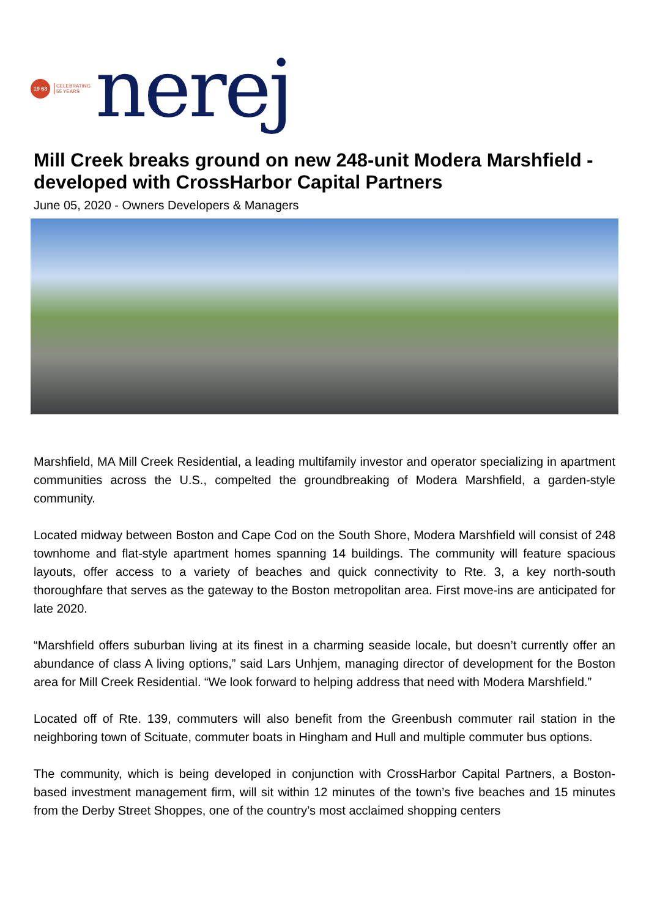19 63
CELEBRATING
55 YEARS
nerej
Mill Creek breaks ground on new 248-unit Modera Marshfield - developed with CrossHarbor Capital Partners
June 05, 2020 - Owners Developers & Managers
Marshfield, MA Mill Creek Residential, a leading multifamily investor and operator specializing in apartment communities across the U.S., compelted the groundbreaking of Modera Marshfield, a garden-style community.
Located midway between Boston and Cape Cod on the South Shore, Modera Marshfield will consist of 248 townhome and flat-style apartment homes spanning 14 buildings. The community will feature spacious layouts, offer access to a variety of beaches and quick connectivity to Rte. 3, a key north-south thoroughfare that serves as the gateway to the Boston metropolitan area. First move-ins are anticipated for late 2020.
“Marshfield offers suburban living at its finest in a charming seaside locale, but doesn’t currently offer an abundance of class A living options,” said Lars Unhjem, managing director of development for the Boston area for Mill Creek Residential. “We look forward to helping address that need with Modera Marshfield.”
Located off of Rte. 139, commuters will also benefit from the Greenbush commuter rail station in the neighboring town of Scituate, commuter boats in Hingham and Hull and multiple commuter bus options.
The community, which is being developed in conjunction with CrossHarbor Capital Partners, a Boston-based investment management firm, will sit within 12 minutes of the town’s five beaches and 15 minutes from the Derby Street Shoppes, one of the country’s most acclaimed shopping centers